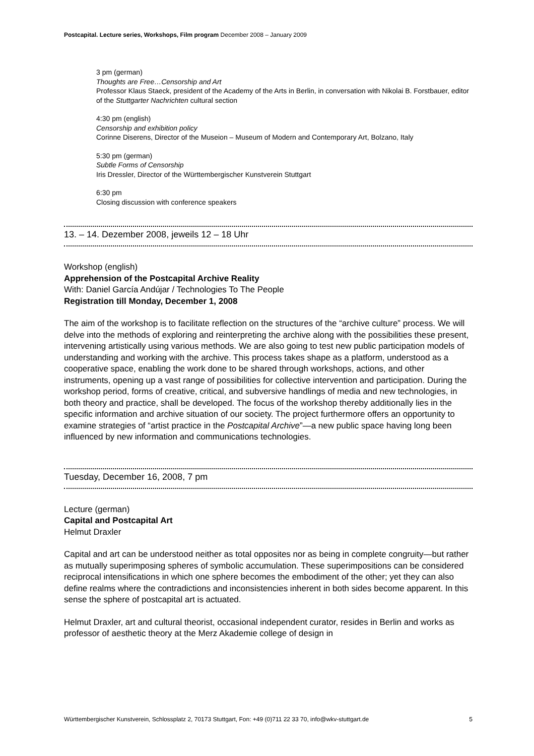Postcapital. Lecture series, Workshops, Film program December 2008 – January 2009
3 pm (german)
Thoughts are Free…Censorship and Art
Professor Klaus Staeck, president of the Academy of the Arts in Berlin, in conversation with Nikolai B. Forstbauer, editor of the Stuttgarter Nachrichten cultural section
4:30 pm (english)
Censorship and exhibition policy
Corinne Diserens, Director of the Museion – Museum of Modern and Contemporary Art, Bolzano, Italy
5:30 pm (german)
Subtle Forms of Censorship
Iris Dressler, Director of the Württembergischer Kunstverein Stuttgart
6:30 pm
Closing discussion with conference speakers
13. – 14. Dezember 2008, jeweils 12 – 18 Uhr
Workshop (english)
Apprehension of the Postcapital Archive Reality
With: Daniel García Andújar / Technologies To The People
Registration till Monday, December 1, 2008
The aim of the workshop is to facilitate reflection on the structures of the “archive culture” process. We will delve into the methods of exploring and reinterpreting the archive along with the possibilities these present, intervening artistically using various methods. We are also going to test new public participation models of understanding and working with the archive. This process takes shape as a platform, understood as a cooperative space, enabling the work done to be shared through workshops, actions, and other instruments, opening up a vast range of possibilities for collective intervention and participation. During the workshop period, forms of creative, critical, and subversive handlings of media and new technologies, in both theory and practice, shall be developed. The focus of the workshop thereby additionally lies in the specific information and archive situation of our society. The project furthermore offers an opportunity to examine strategies of “artist practice in the Postcapital Archive”—a new public space having long been influenced by new information and communications technologies.
Tuesday, December 16, 2008, 7 pm
Lecture (german)
Capital and Postcapital Art
Helmut Draxler
Capital and art can be understood neither as total opposites nor as being in complete congruity—but rather as mutually superimposing spheres of symbolic accumulation. These superimpositions can be considered reciprocal intensifications in which one sphere becomes the embodiment of the other; yet they can also define realms where the contradictions and inconsistencies inherent in both sides become apparent. In this sense the sphere of postcapital art is actuated.
Helmut Draxler, art and cultural theorist, occasional independent curator, resides in Berlin and works as professor of aesthetic theory at the Merz Akademie college of design in
Württembergischer Kunstverein, Schlossplatz 2, 70173 Stuttgart, Fon: +49 (0)711 22 33 70, info@wkv-stuttgart.de 5